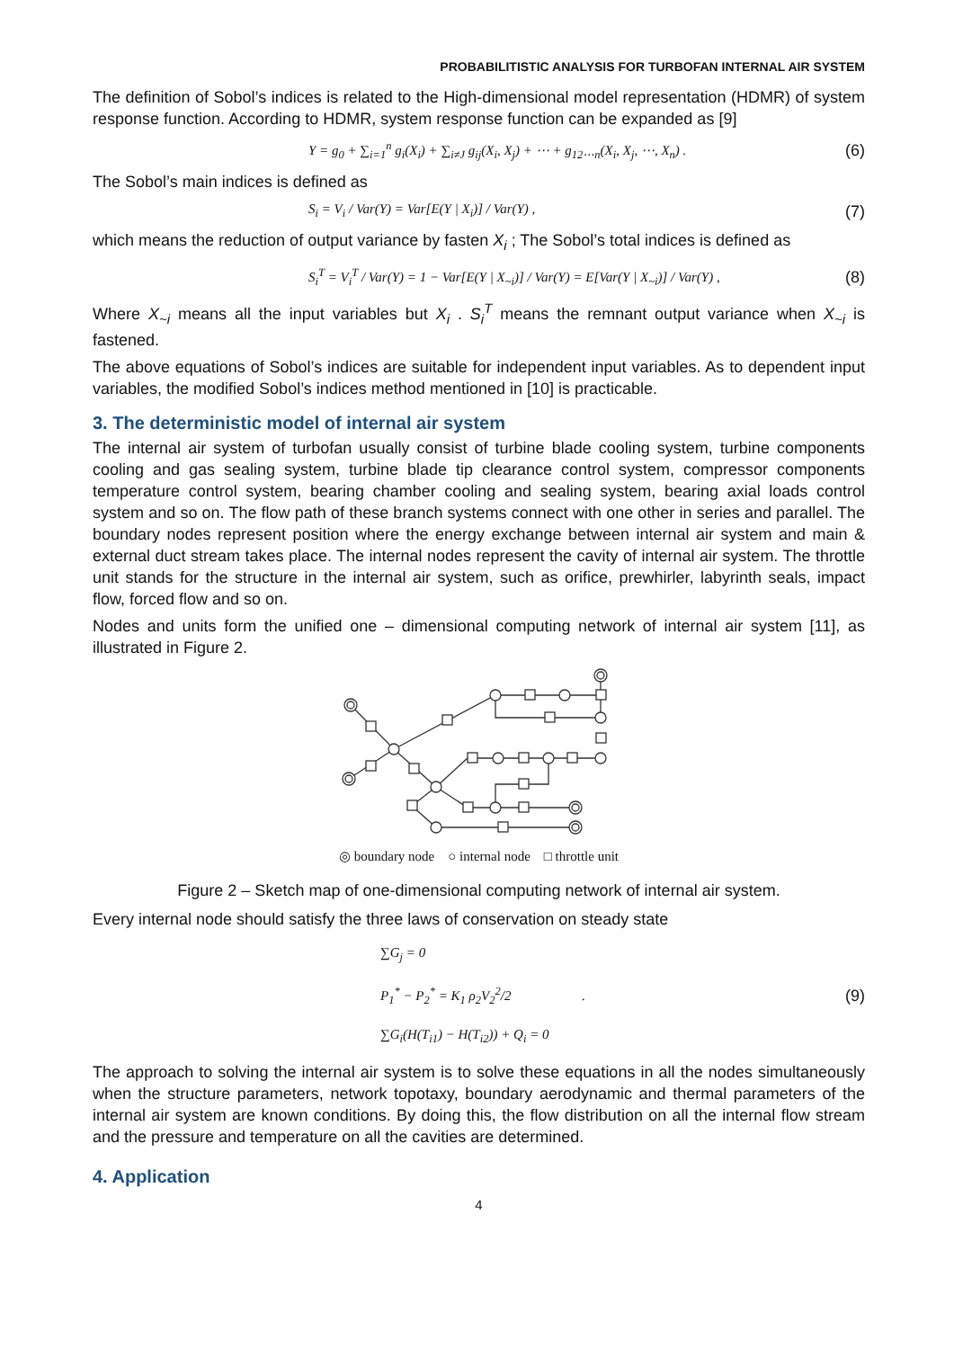PROBABILITISTIC ANALYSIS FOR TURBOFAN INTERNAL AIR SYSTEM
The definition of Sobol’s indices is related to the High-dimensional model representation (HDMR) of system response function. According to HDMR, system response function can be expanded as [9]
Y = g<sub>0</sub> + ∑<sub>i=1</sub><sup>n</sup> g<sub>i</sub>(X<sub>i</sub>) + ∑<sub>i≠J</sub> g<sub>ij</sub>(X<sub>i</sub>, X<sub>j</sub>) + ⋯ + g<sub>12⋯n</sub>(X<sub>i</sub>, X<sub>j</sub>, ⋯, X<sub>n</sub>) . (6)
The Sobol’s main indices is defined as
S<sub>i</sub> = V<sub>i</sub> / Var(Y) = Var[E(Y | X<sub>i</sub>)] / Var(Y) , (7)
which means the reduction of output variance by fasten X<sub>i</sub> ; The Sobol’s total indices is defined as
S<sub>i</sub><sup>T</sup> = V<sub>i</sub><sup>T</sup> / Var(Y) = 1 − Var[E(Y | X<sub>~i</sub>)] / Var(Y) = E[Var(Y | X<sub>~i</sub>)] / Var(Y) , (8)
Where X<sub>~i</sub> means all the input variables but X<sub>i</sub> . S<sub>i</sub><sup>T</sup> means the remnant output variance when X<sub>~i</sub> is fastened.
The above equations of Sobol’s indices are suitable for independent input variables. As to dependent input variables, the modified Sobol’s indices method mentioned in [10] is practicable.
3. The deterministic model of internal air system
The internal air system of turbofan usually consist of turbine blade cooling system, turbine components cooling and gas sealing system, turbine blade tip clearance control system, compressor components temperature control system, bearing chamber cooling and sealing system, bearing axial loads control system and so on. The flow path of these branch systems connect with one other in series and parallel. The boundary nodes represent position where the energy exchange between internal air system and main & external duct stream takes place. The internal nodes represent the cavity of internal air system. The throttle unit stands for the structure in the internal air system, such as orifice, prewhirler, labyrinth seals, impact flow, forced flow and so on.
Nodes and units form the unified one – dimensional computing network of internal air system [11], as illustrated in Figure 2.
◎ boundary node ○ internal node □ throttle unit
Figure 2 – Sketch map of one-dimensional computing network of internal air system.
Every internal node should satisfy the three laws of conservation on steady state
∑G<sub>j</sub> = 0
P<sub>1</sub><sup>*</sup> − P<sub>2</sub><sup>*</sup> = K<sub>1</sub> ρ<sub>2</sub>V<sub>2</sub><sup>2</sup>/2 .
∑G<sub>i</sub>(H(T<sub>i1</sub>) − H(T<sub>i2</sub>)) + Q<sub>i</sub> = 0 (9)
The approach to solving the internal air system is to solve these equations in all the nodes simultaneously when the structure parameters, network topotaxy, boundary aerodynamic and thermal parameters of the internal air system are known conditions. By doing this, the flow distribution on all the internal flow stream and the pressure and temperature on all the cavities are determined.
4. Application
4